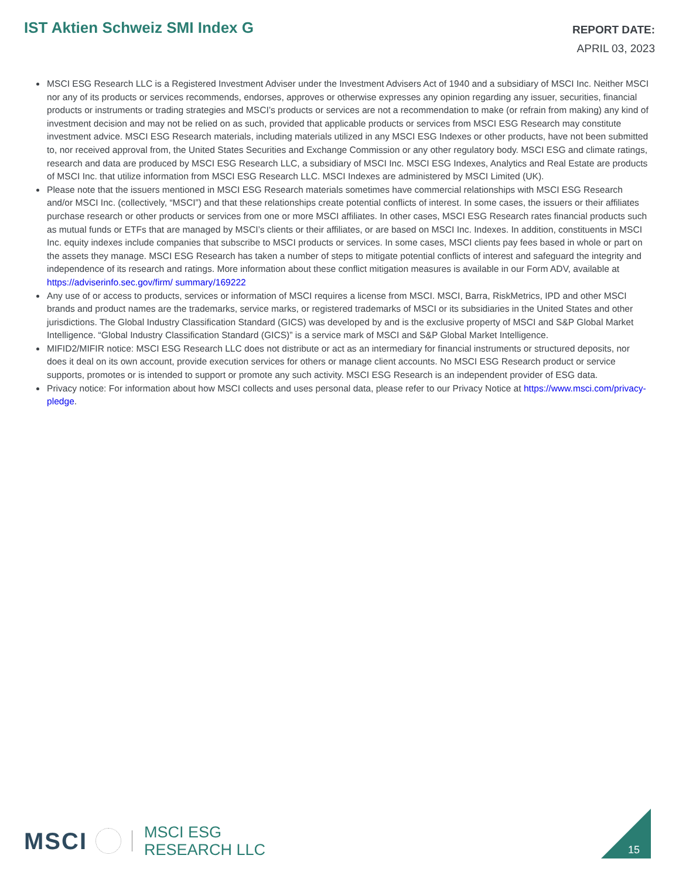IST Aktien Schweiz SMI Index G
REPORT DATE:
APRIL 03, 2023
MSCI ESG Research LLC is a Registered Investment Adviser under the Investment Advisers Act of 1940 and a subsidiary of MSCI Inc. Neither MSCI nor any of its products or services recommends, endorses, approves or otherwise expresses any opinion regarding any issuer, securities, financial products or instruments or trading strategies and MSCI’s products or services are not a recommendation to make (or refrain from making) any kind of investment decision and may not be relied on as such, provided that applicable products or services from MSCI ESG Research may constitute investment advice. MSCI ESG Research materials, including materials utilized in any MSCI ESG Indexes or other products, have not been submitted to, nor received approval from, the United States Securities and Exchange Commission or any other regulatory body. MSCI ESG and climate ratings, research and data are produced by MSCI ESG Research LLC, a subsidiary of MSCI Inc. MSCI ESG Indexes, Analytics and Real Estate are products of MSCI Inc. that utilize information from MSCI ESG Research LLC. MSCI Indexes are administered by MSCI Limited (UK).
Please note that the issuers mentioned in MSCI ESG Research materials sometimes have commercial relationships with MSCI ESG Research and/or MSCI Inc. (collectively, “MSCI”) and that these relationships create potential conflicts of interest. In some cases, the issuers or their affiliates purchase research or other products or services from one or more MSCI affiliates. In other cases, MSCI ESG Research rates financial products such as mutual funds or ETFs that are managed by MSCI’s clients or their affiliates, or are based on MSCI Inc. Indexes. In addition, constituents in MSCI Inc. equity indexes include companies that subscribe to MSCI products or services. In some cases, MSCI clients pay fees based in whole or part on the assets they manage. MSCI ESG Research has taken a number of steps to mitigate potential conflicts of interest and safeguard the integrity and independence of its research and ratings. More information about these conflict mitigation measures is available in our Form ADV, available at https://adviserinfo.sec.gov/firm/ summary/169222
Any use of or access to products, services or information of MSCI requires a license from MSCI. MSCI, Barra, RiskMetrics, IPD and other MSCI brands and product names are the trademarks, service marks, or registered trademarks of MSCI or its subsidiaries in the United States and other jurisdictions. The Global Industry Classification Standard (GICS) was developed by and is the exclusive property of MSCI and S&P Global Market Intelligence. “Global Industry Classification Standard (GICS)” is a service mark of MSCI and S&P Global Market Intelligence.
MIFID2/MIFIR notice: MSCI ESG Research LLC does not distribute or act as an intermediary for financial instruments or structured deposits, nor does it deal on its own account, provide execution services for others or manage client accounts. No MSCI ESG Research product or service supports, promotes or is intended to support or promote any such activity. MSCI ESG Research is an independent provider of ESG data.
Privacy notice: For information about how MSCI collects and uses personal data, please refer to our Privacy Notice at https://www.msci.com/privacy-pledge.
MSCI
MSCI ESG
RESEARCH LLC
15